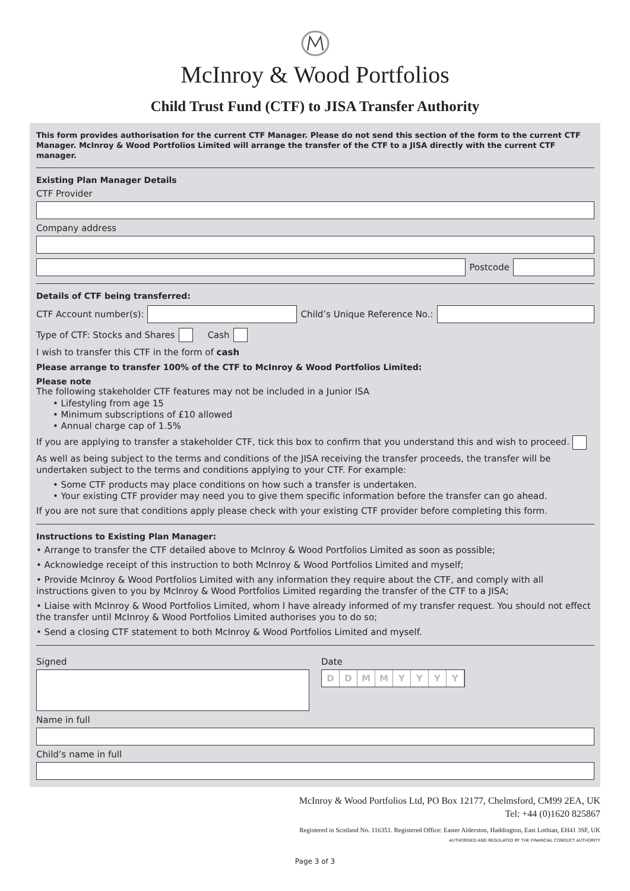McInroy & Wood Portfolios
Child Trust Fund (CTF) to JISA Transfer Authority
This form provides authorisation for the current CTF Manager. Please do not send this section of the form to the current CTF Manager. McInroy & Wood Portfolios Limited will arrange the transfer of the CTF to a JISA directly with the current CTF manager.
Existing Plan Manager Details
CTF Provider
Company address
Postcode
Details of CTF being transferred:
CTF Account number(s): Child’s Unique Reference No.:
Type of CTF: Stocks and Shares Cash
I wish to transfer this CTF in the form of cash
Please arrange to transfer 100% of the CTF to McInroy & Wood Portfolios Limited:
Please note
The following stakeholder CTF features may not be included in a Junior ISA
• Lifestyling from age 15
• Minimum subscriptions of £10 allowed
• Annual charge cap of 1.5%
If you are applying to transfer a stakeholder CTF, tick this box to confirm that you understand this and wish to proceed.
As well as being subject to the terms and conditions of the JISA receiving the transfer proceeds, the transfer will be undertaken subject to the terms and conditions applying to your CTF. For example:
• Some CTF products may place conditions on how such a transfer is undertaken.
• Your existing CTF provider may need you to give them specific information before the transfer can go ahead.
If you are not sure that conditions apply please check with your existing CTF provider before completing this form.
Instructions to Existing Plan Manager:
• Arrange to transfer the CTF detailed above to McInroy & Wood Portfolios Limited as soon as possible;
• Acknowledge receipt of this instruction to both McInroy & Wood Portfolios Limited and myself;
• Provide McInroy & Wood Portfolios Limited with any information they require about the CTF, and comply with all instructions given to you by McInroy & Wood Portfolios Limited regarding the transfer of the CTF to a JISA;
• Liaise with McInroy & Wood Portfolios Limited, whom I have already informed of my transfer request. You should not effect the transfer until McInroy & Wood Portfolios Limited authorises you to do so;
• Send a closing CTF statement to both McInroy & Wood Portfolios Limited and myself.
Signed Date
DDMMYYYY
Name in full
Child’s name in full
McInroy & Wood Portfolios Ltd, PO Box 12177, Chelmsford, CM99 2EA, UK
Tel: +44 (0)1620 825867
Registered in Scotland No. 116351. Registered Office: Easter Alderston, Haddington, East Lothian, EH41 3SF, UK
AUTHORISED AND REGULATED BY THE FINANCIAL CONDUCT AUTHORITY
Page 3 of 3